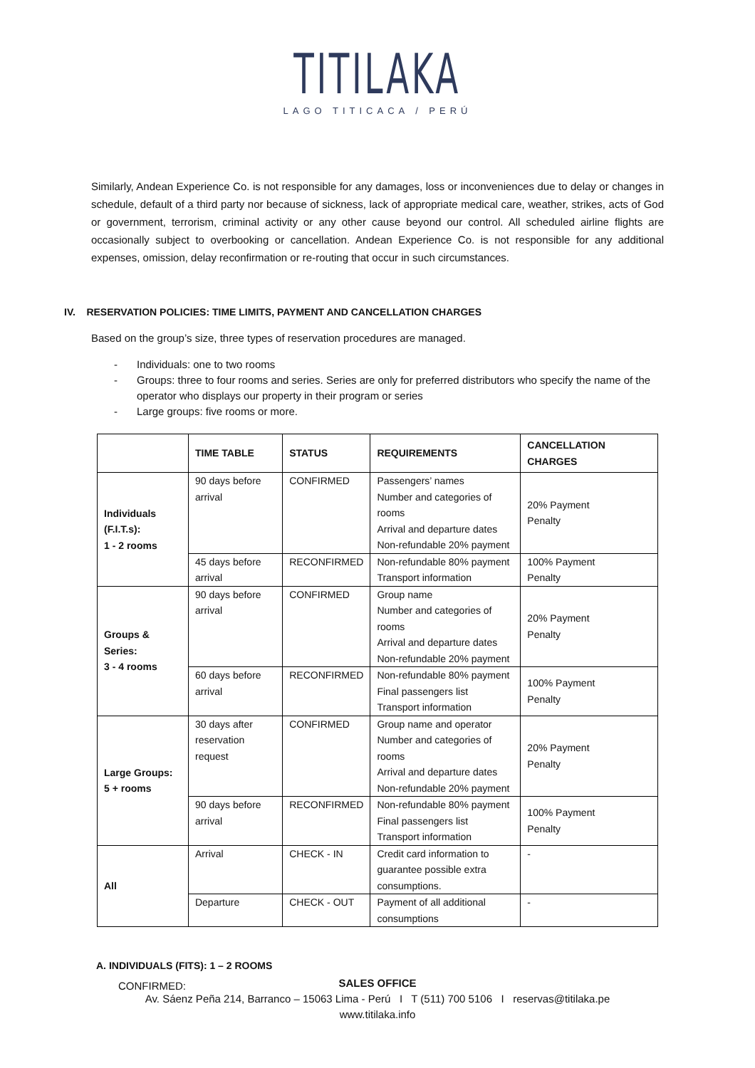TITILAKA
LAGO TITICACA / PERÚ
Similarly, Andean Experience Co. is not responsible for any damages, loss or inconveniences due to delay or changes in schedule, default of a third party nor because of sickness, lack of appropriate medical care, weather, strikes, acts of God or government, terrorism, criminal activity or any other cause beyond our control. All scheduled airline flights are occasionally subject to overbooking or cancellation. Andean Experience Co. is not responsible for any additional expenses, omission, delay reconfirmation or re-routing that occur in such circumstances.
IV. RESERVATION POLICIES: TIME LIMITS, PAYMENT AND CANCELLATION CHARGES
Based on the group’s size, three types of reservation procedures are managed.
- Individuals: one to two rooms
- Groups: three to four rooms and series. Series are only for preferred distributors who specify the name of the operator who displays our property in their program or series
- Large groups: five rooms or more.
| | TIME TABLE | STATUS | REQUIREMENTS | CANCELLATION CHARGES |
| --- | --- | --- | --- | --- |
| Individuals (F.I.T.s): 1 - 2 rooms | 90 days before arrival | CONFIRMED | Passengers’ names Number and categories of rooms Arrival and departure dates Non-refundable 20% payment | 20% Payment Penalty |
| | 45 days before arrival | RECONFIRMED | Non-refundable 80% payment Transport information | 100% Payment Penalty |
| Groups & Series: 3 - 4 rooms | 90 days before arrival | CONFIRMED | Group name Number and categories of rooms Arrival and departure dates Non-refundable 20% payment | 20% Payment Penalty |
| | 60 days before arrival | RECONFIRMED | Non-refundable 80% payment Final passengers list Transport information | 100% Payment Penalty |
| Large Groups: 5 + rooms | 30 days after reservation request | CONFIRMED | Group name and operator Number and categories of rooms Arrival and departure dates Non-refundable 20% payment | 20% Payment Penalty |
| | 90 days before arrival | RECONFIRMED | Non-refundable 80% payment Final passengers list Transport information | 100% Payment Penalty |
| All | Arrival | CHECK - IN | Credit card information to guarantee possible extra consumptions. | - |
| | Departure | CHECK - OUT | Payment of all additional consumptions | - |
A. INDIVIDUALS (FITS): 1 – 2 ROOMS
CONFIRMED:
SALES OFFICE
Av. Sáenz Peña 214, Barranco – 15063 Lima - Perú I T (511) 700 5106 I reservas@titilaka.pe
www.titilaka.info